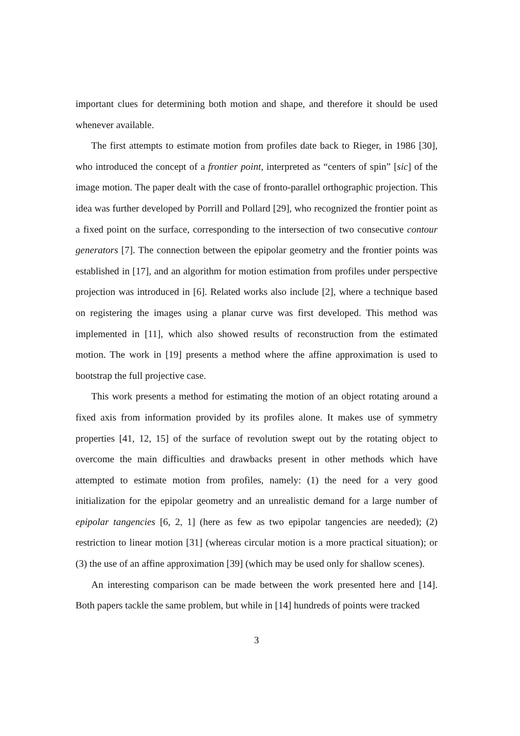important clues for determining both motion and shape, and therefore it should be used whenever available.
The first attempts to estimate motion from profiles date back to Rieger, in 1986 [30], who introduced the concept of a frontier point, interpreted as “centers of spin” [sic] of the image motion. The paper dealt with the case of fronto-parallel orthographic projection. This idea was further developed by Porrill and Pollard [29], who recognized the frontier point as a fixed point on the surface, corresponding to the intersection of two consecutive contour generators [7]. The connection between the epipolar geometry and the frontier points was established in [17], and an algorithm for motion estimation from profiles under perspective projection was introduced in [6]. Related works also include [2], where a technique based on registering the images using a planar curve was first developed. This method was implemented in [11], which also showed results of reconstruction from the estimated motion. The work in [19] presents a method where the affine approximation is used to bootstrap the full projective case.
This work presents a method for estimating the motion of an object rotating around a fixed axis from information provided by its profiles alone. It makes use of symmetry properties [41, 12, 15] of the surface of revolution swept out by the rotating object to overcome the main difficulties and drawbacks present in other methods which have attempted to estimate motion from profiles, namely: (1) the need for a very good initialization for the epipolar geometry and an unrealistic demand for a large number of epipolar tangencies [6, 2, 1] (here as few as two epipolar tangencies are needed); (2) restriction to linear motion [31] (whereas circular motion is a more practical situation); or (3) the use of an affine approximation [39] (which may be used only for shallow scenes).
An interesting comparison can be made between the work presented here and [14]. Both papers tackle the same problem, but while in [14] hundreds of points were tracked
3